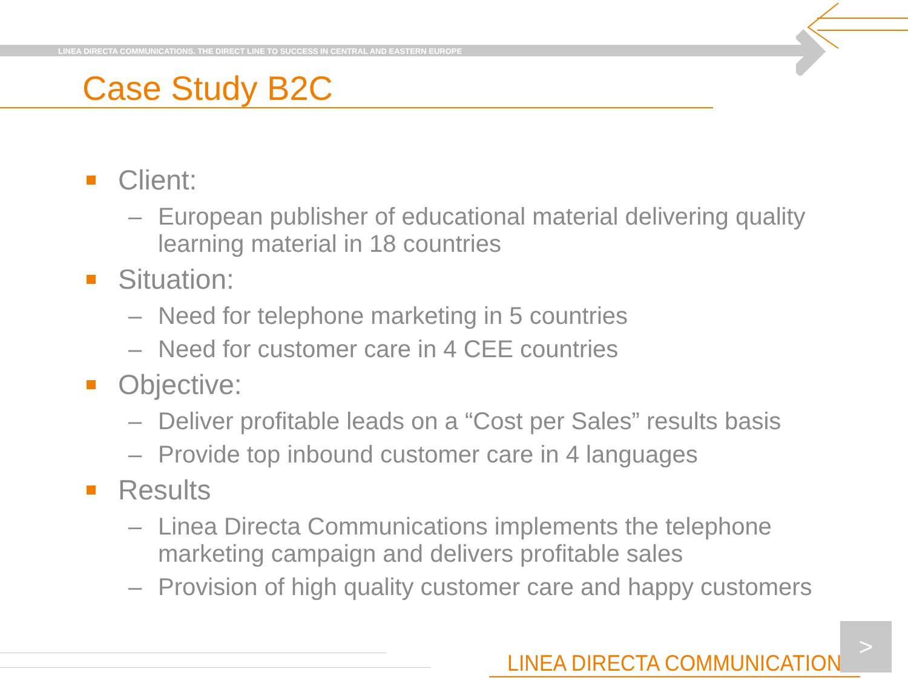LINEA DIRECTA COMMUNICATIONS. THE DIRECT LINE TO SUCCESS IN CENTRAL AND EASTERN EUROPE
Case Study B2C
Client:
– European publisher of educational material delivering quality learning material in 18 countries
Situation:
– Need for telephone marketing in 5 countries
– Need for customer care in 4 CEE countries
Objective:
– Deliver profitable leads on a “Cost per Sales” results basis
– Provide top inbound customer care in 4 languages
Results
– Linea Directa Communications implements the telephone marketing campaign and delivers profitable sales
– Provision of high quality customer care and happy customers
LINEA DIRECTA COMMUNICATIONS
>